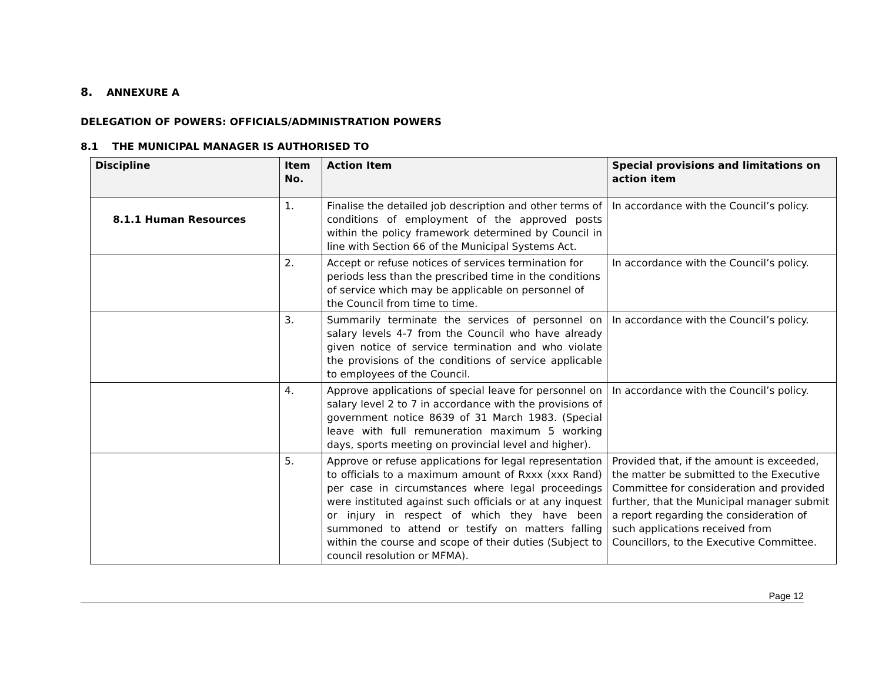8. ANNEXURE A
DELEGATION OF POWERS: OFFICIALS/ADMINISTRATION POWERS
8.1 THE MUNICIPAL MANAGER IS AUTHORISED TO
| Discipline | Item No. | Action Item | Special provisions and limitations on action item |
| --- | --- | --- | --- |
| 8.1.1 Human Resources | 1. | Finalise the detailed job description and other terms of conditions of employment of the approved posts within the policy framework determined by Council in line with Section 66 of the Municipal Systems Act. | In accordance with the Council’s policy. |
| | 2. | Accept or refuse notices of services termination for periods less than the prescribed time in the conditions of service which may be applicable on personnel of the Council from time to time. | In accordance with the Council’s policy. |
| | 3. | Summarily terminate the services of personnel on salary levels 4-7 from the Council who have already given notice of service termination and who violate the provisions of the conditions of service applicable to employees of the Council. | In accordance with the Council’s policy. |
| | 4. | Approve applications of special leave for personnel on salary level 2 to 7 in accordance with the provisions of government notice 8639 of 31 March 1983. (Special leave with full remuneration maximum 5 working days, sports meeting on provincial level and higher). | In accordance with the Council’s policy. |
| | 5. | Approve or refuse applications for legal representation to officials to a maximum amount of Rxxx (xxx Rand) per case in circumstances where legal proceedings were instituted against such officials or at any inquest or injury in respect of which they have been summoned to attend or testify on matters falling within the course and scope of their duties (Subject to council resolution or MFMA). | Provided that, if the amount is exceeded, the matter be submitted to the Executive Committee for consideration and provided further, that the Municipal manager submit a report regarding the consideration of such applications received from Councillors, to the Executive Committee. |
Page 12